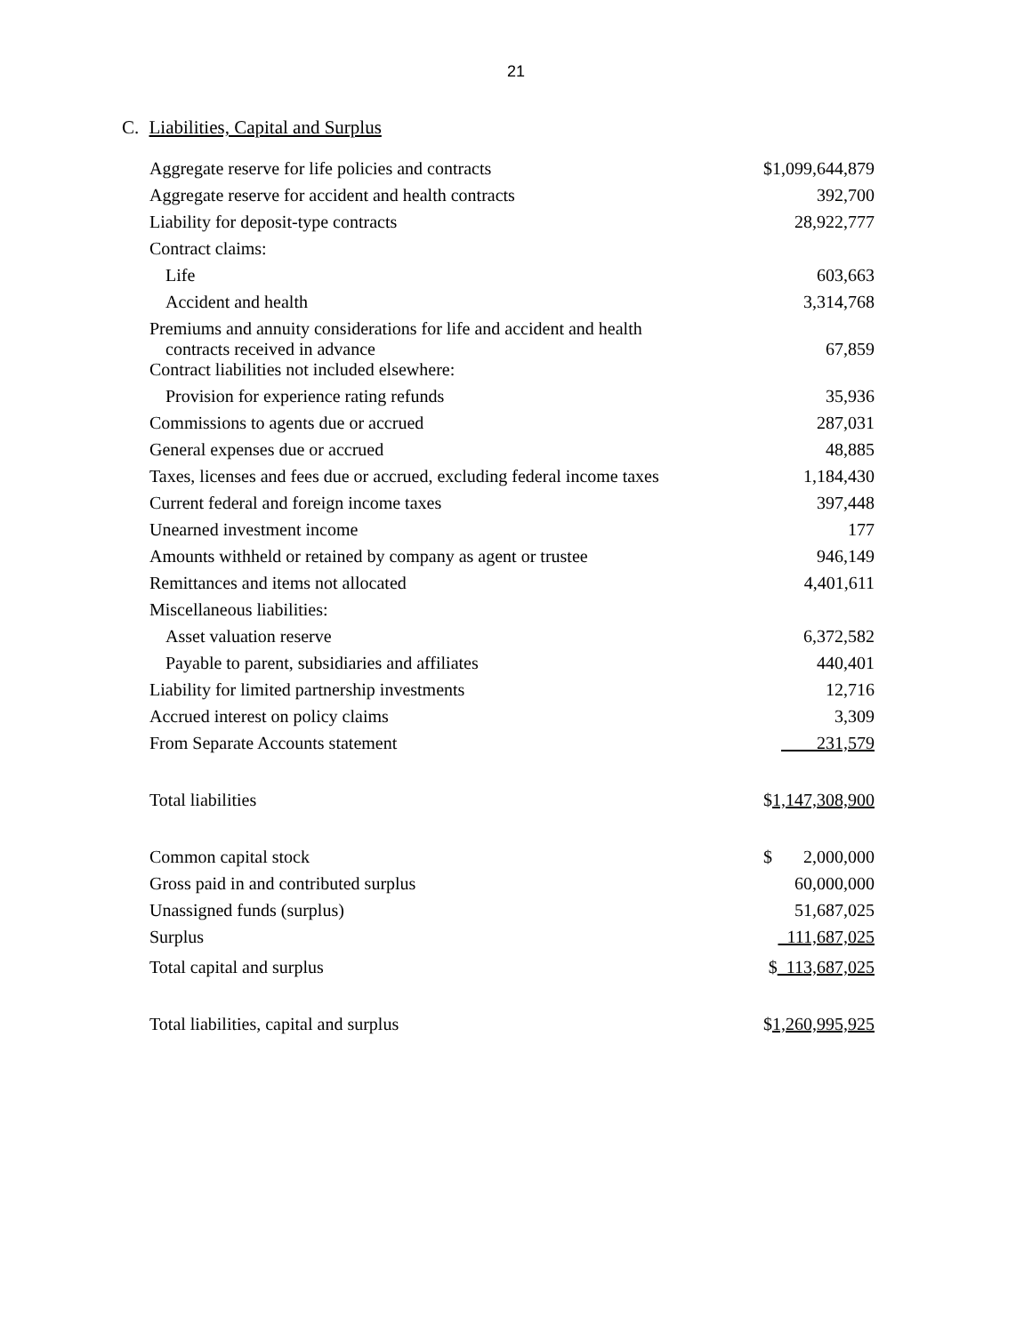21
C. Liabilities, Capital and Surplus
| Aggregate reserve for life policies and contracts | $1,099,644,879 |
| Aggregate reserve for accident and health contracts | 392,700 |
| Liability for deposit-type contracts | 28,922,777 |
| Contract claims: | |
| Life | 603,663 |
| Accident and health | 3,314,768 |
| Premiums and annuity considerations for life and accident and health contracts received in advance | 67,859 |
| Contract liabilities not included elsewhere: | |
| Provision for experience rating refunds | 35,936 |
| Commissions to agents due or accrued | 287,031 |
| General expenses due or accrued | 48,885 |
| Taxes, licenses and fees due or accrued, excluding federal income taxes | 1,184,430 |
| Current federal and foreign income taxes | 397,448 |
| Unearned investment income | 177 |
| Amounts withheld or retained by company as agent or trustee | 946,149 |
| Remittances and items not allocated | 4,401,611 |
| Miscellaneous liabilities: | |
| Asset valuation reserve | 6,372,582 |
| Payable to parent, subsidiaries and affiliates | 440,401 |
| Liability for limited partnership investments | 12,716 |
| Accrued interest on policy claims | 3,309 |
| From Separate Accounts statement | 231,579 |
| Total liabilities | $ 1,147,308,900 |
| Common capital stock | $ 2,000,000 |
| Gross paid in and contributed surplus | 60,000,000 |
| Unassigned funds (surplus) | 51,687,025 |
| Surplus | 111,687,025 |
| Total capital and surplus | $ 113,687,025 |
| Total liabilities, capital and surplus | $ 1,260,995,925 |